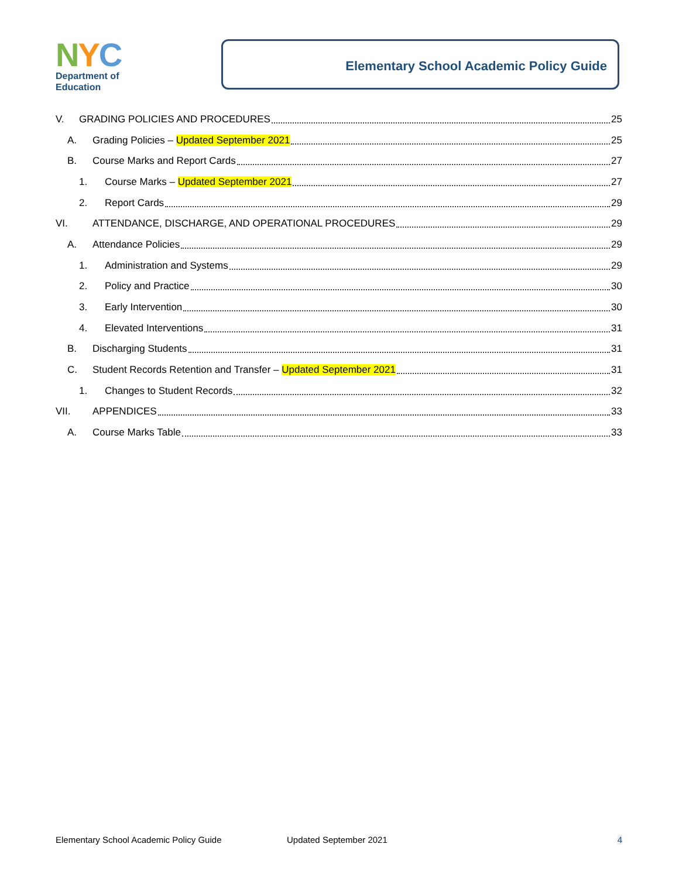NYC
Department of
Education
Elementary School Academic Policy Guide
V. GRADING POLICIES AND PROCEDURES 25
A. Grading Policies – Updated September 2021 25
B. Course Marks and Report Cards 27
1. Course Marks – Updated September 2021 27
2. Report Cards 29
VI. ATTENDANCE, DISCHARGE, AND OPERATIONAL PROCEDURES 29
A. Attendance Policies 29
1. Administration and Systems 29
2. Policy and Practice 30
3. Early Intervention 30
4. Elevated Interventions 31
B. Discharging Students 31
C. Student Records Retention and Transfer – Updated September 2021 31
1. Changes to Student Records 32
VII. APPENDICES 33
A. Course Marks Table 33
Elementary School Academic Policy Guide Updated September 2021 4